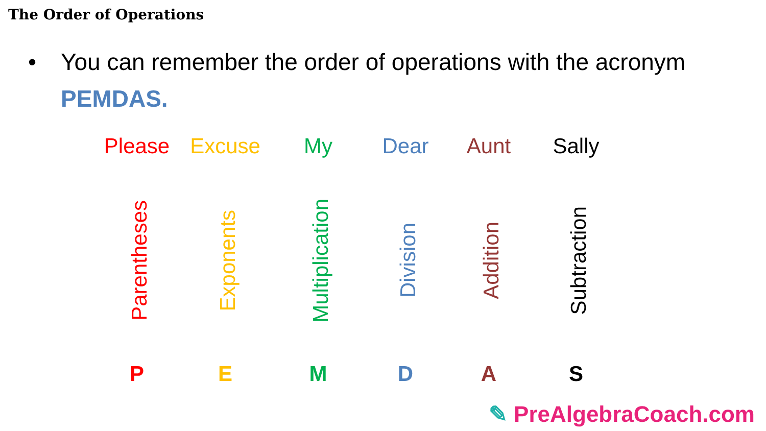The Order of Operations
• You can remember the order of operations with the acronym PEMDAS.
Please Excuse My Dear Aunt Sally
Parentheses Exponents Multiplication Division Addition Subtraction
P E M D A S
✎ PreAlgebraCoach.com